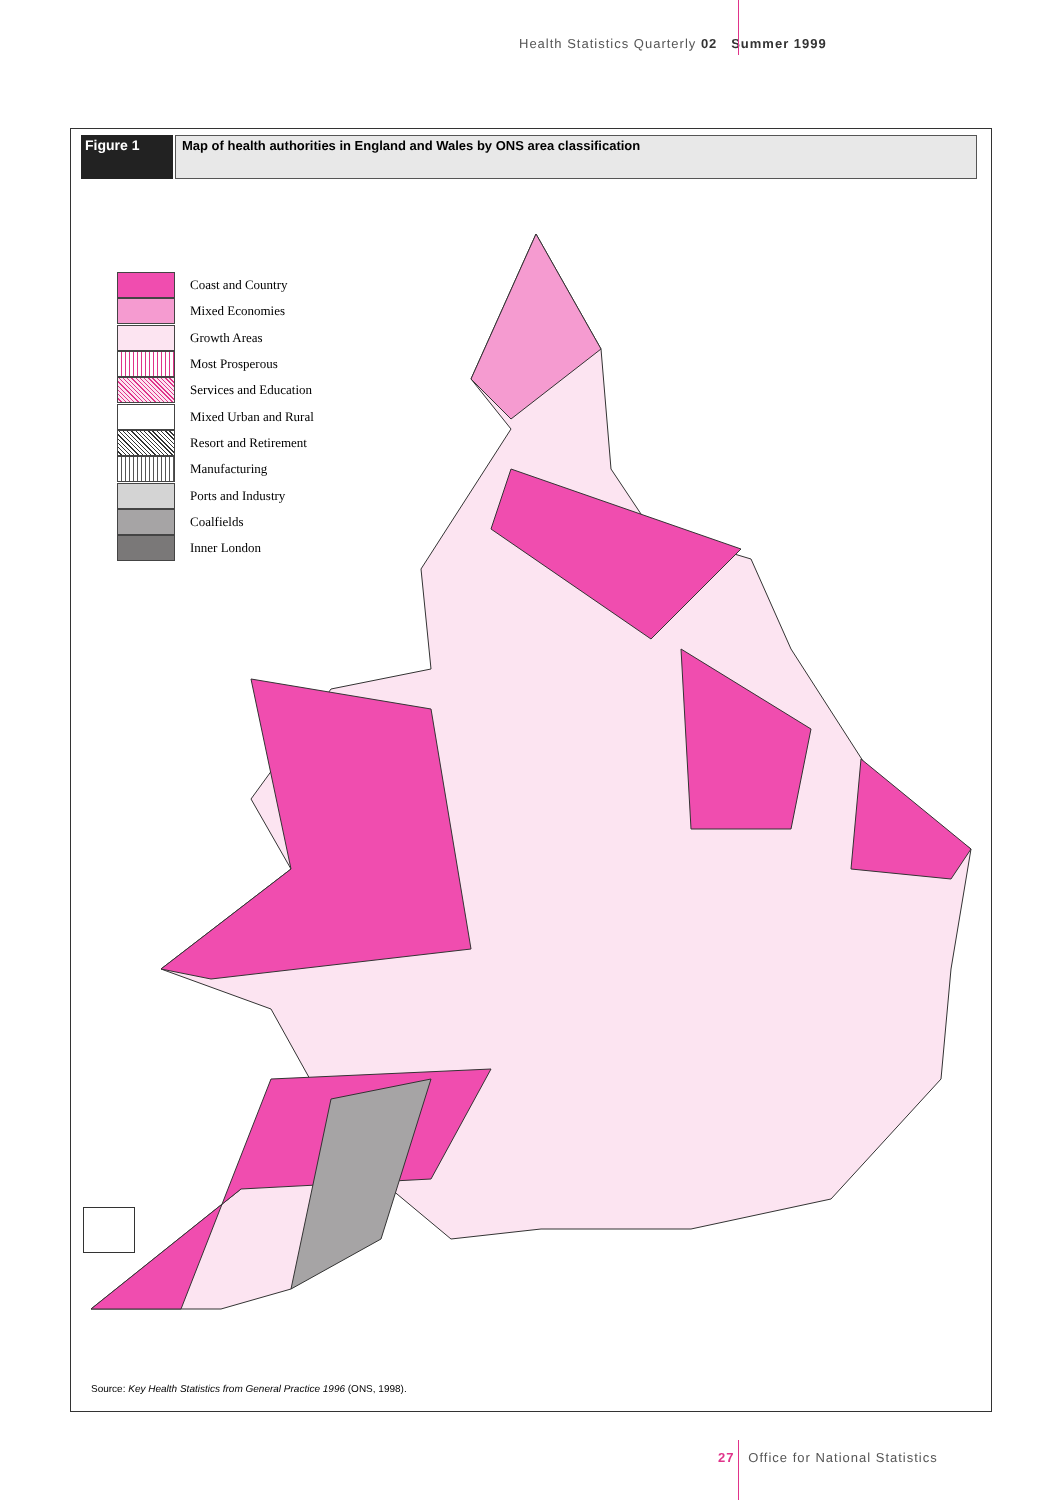Health Statistics Quarterly 02 Summer 1999
Figure 1 Map of health authorities in England and Wales by ONS area classification
Coast and Country
Mixed Economies
Growth Areas
Most Prosperous
Services and Education
Mixed Urban and Rural
Resort and Retirement
Manufacturing
Ports and Industry
Coalfields
Inner London
Source: Key Health Statistics from General Practice 1996 (ONS, 1998).
27 Office for National Statistics